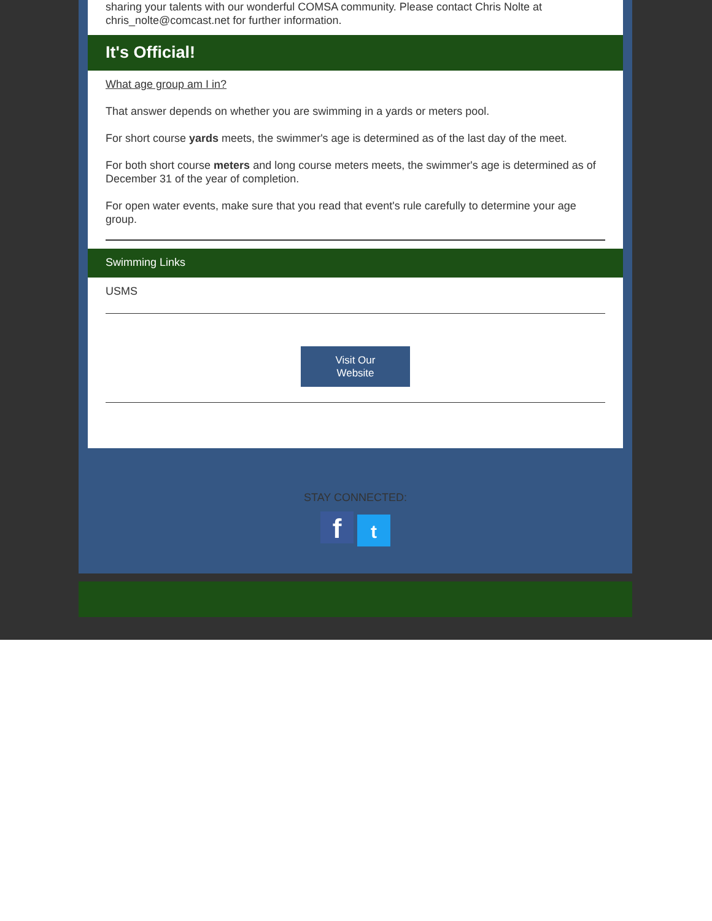sharing your talents with our wonderful COMSA community. Please contact Chris Nolte at chris_nolte@comcast.net for further information.
It's Official!
What age group am I in?
That answer depends on whether you are swimming in a yards or meters pool.
For short course yards meets, the swimmer's age is determined as of the last day of the meet.
For both short course meters and long course meters meets, the swimmer's age is determined as of December 31 of the year of completion.
For open water events, make sure that you read that event's rule carefully to determine your age group.
Swimming Links
USMS
Visit Our
Website
STAY CONNECTED:
ft